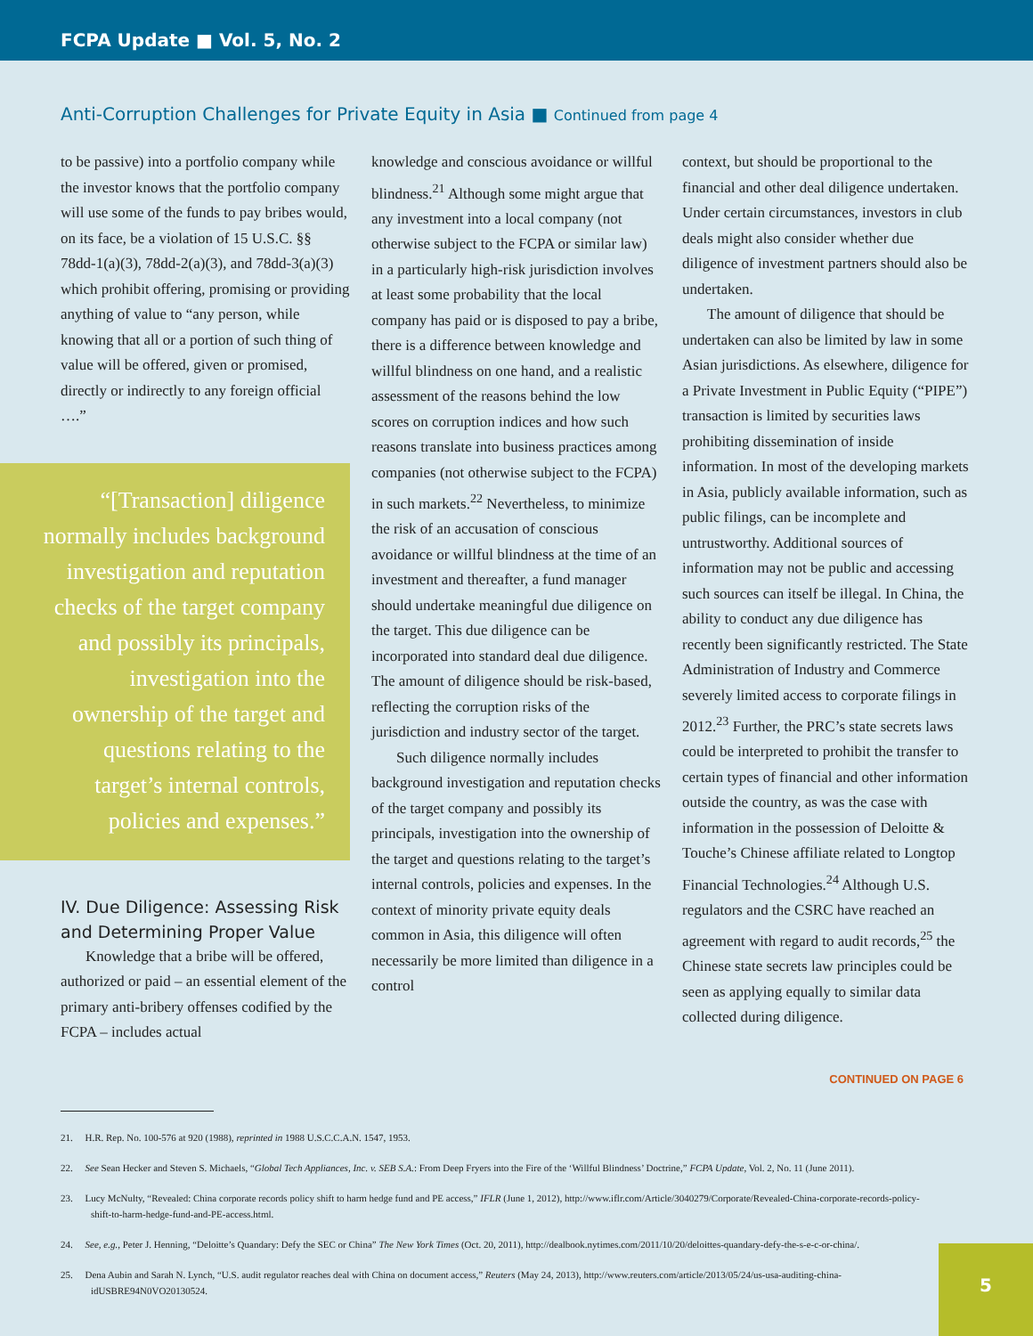FCPA Update ■ Vol. 5, No. 2
Anti-Corruption Challenges for Private Equity in Asia ■ Continued from page 4
to be passive) into a portfolio company while the investor knows that the portfolio company will use some of the funds to pay bribes would, on its face, be a violation of 15 U.S.C. §§ 78dd-1(a)(3), 78dd-2(a)(3), and 78dd-3(a)(3) which prohibit offering, promising or providing anything of value to “any person, while knowing that all or a portion of such thing of value will be offered, given or promised, directly or indirectly to any foreign official ….”
“[Transaction] diligence normally includes background investigation and reputation checks of the target company and possibly its principals, investigation into the ownership of the target and questions relating to the target’s internal controls, policies and expenses.”
IV. Due Diligence: Assessing Risk and Determining Proper Value
Knowledge that a bribe will be offered, authorized or paid – an essential element of the primary anti-bribery offenses codified by the FCPA – includes actual
knowledge and conscious avoidance or willful blindness.<sup>21</sup> Although some might argue that any investment into a local company (not otherwise subject to the FCPA or similar law) in a particularly high-risk jurisdiction involves at least some probability that the local company has paid or is disposed to pay a bribe, there is a difference between knowledge and willful blindness on one hand, and a realistic assessment of the reasons behind the low scores on corruption indices and how such reasons translate into business practices among companies (not otherwise subject to the FCPA) in such markets.<sup>22</sup> Nevertheless, to minimize the risk of an accusation of conscious avoidance or willful blindness at the time of an investment and thereafter, a fund manager should undertake meaningful due diligence on the target. This due diligence can be incorporated into standard deal due diligence. The amount of diligence should be risk-based, reflecting the corruption risks of the jurisdiction and industry sector of the target.
Such diligence normally includes background investigation and reputation checks of the target company and possibly its principals, investigation into the ownership of the target and questions relating to the target’s internal controls, policies and expenses. In the context of minority private equity deals common in Asia, this diligence will often necessarily be more limited than diligence in a control
context, but should be proportional to the financial and other deal diligence undertaken. Under certain circumstances, investors in club deals might also consider whether due diligence of investment partners should also be undertaken.
The amount of diligence that should be undertaken can also be limited by law in some Asian jurisdictions. As elsewhere, diligence for a Private Investment in Public Equity (“PIPE”) transaction is limited by securities laws prohibiting dissemination of inside information. In most of the developing markets in Asia, publicly available information, such as public filings, can be incomplete and untrustworthy. Additional sources of information may not be public and accessing such sources can itself be illegal. In China, the ability to conduct any due diligence has recently been significantly restricted. The State Administration of Industry and Commerce severely limited access to corporate filings in 2012.<sup>23</sup> Further, the PRC’s state secrets laws could be interpreted to prohibit the transfer to certain types of financial and other information outside the country, as was the case with information in the possession of Deloitte & Touche’s Chinese affiliate related to Longtop Financial Technologies.<sup>24</sup> Although U.S. regulators and the CSRC have reached an agreement with regard to audit records,<sup>25</sup> the Chinese state secrets law principles could be seen as applying equally to similar data collected during diligence.
CONTINUED ON PAGE 6
21. H.R. Rep. No. 100-576 at 920 (1988), reprinted in 1988 U.S.C.C.A.N. 1547, 1953.
22. See Sean Hecker and Steven S. Michaels, “Global Tech Appliances, Inc. v. SEB S.A.: From Deep Fryers into the Fire of the ‘Willful Blindness’ Doctrine,” FCPA Update, Vol. 2, No. 11 (June 2011).
23. Lucy McNulty, “Revealed: China corporate records policy shift to harm hedge fund and PE access,” IFLR (June 1, 2012), http://www.iflr.com/Article/3040279/Corporate/Revealed-China-corporate-records-policy-shift-to-harm-hedge-fund-and-PE-access.html.
24. See, e.g., Peter J. Henning, “Deloitte’s Quandary: Defy the SEC or China” The New York Times (Oct. 20, 2011), http://dealbook.nytimes.com/2011/10/20/deloittes-quandary-defy-the-s-e-c-or-china/.
25. Dena Aubin and Sarah N. Lynch, “U.S. audit regulator reaches deal with China on document access,” Reuters (May 24, 2013), http://www.reuters.com/article/2013/05/24/us-usa-auditing-china-idUSBRE94N0VO20130524.
5